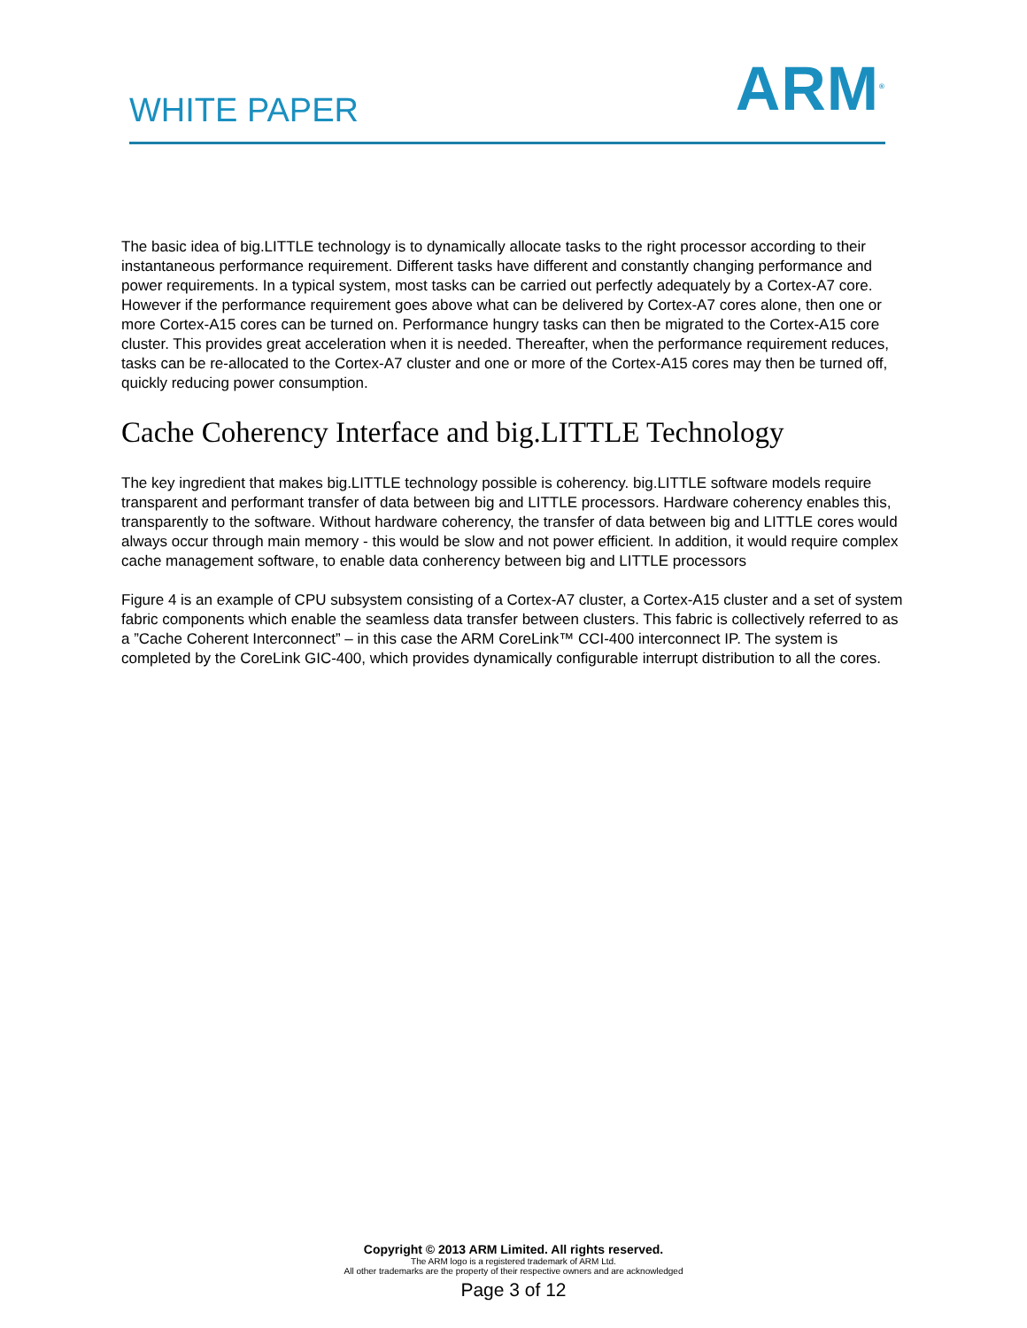WHITE PAPER
ARM<sup>®</sup>
The basic idea of big.LITTLE technology is to dynamically allocate tasks to the right processor according to their instantaneous performance requirement. Different tasks have different and constantly changing performance and power requirements. In a typical system, most tasks can be carried out perfectly adequately by a Cortex-A7 core. However if the performance requirement goes above what can be delivered by Cortex-A7 cores alone, then one or more Cortex-A15 cores can be turned on. Performance hungry tasks can then be migrated to the Cortex-A15 core cluster. This provides great acceleration when it is needed. Thereafter, when the performance requirement reduces, tasks can be re-allocated to the Cortex-A7 cluster and one or more of the Cortex-A15 cores may then be turned off, quickly reducing power consumption.
Cache Coherency Interface and big.LITTLE Technology
The key ingredient that makes big.LITTLE technology possible is coherency. big.LITTLE software models require transparent and performant transfer of data between big and LITTLE processors. Hardware coherency enables this, transparently to the software. Without hardware coherency, the transfer of data between big and LITTLE cores would always occur through main memory - this would be slow and not power efficient. In addition, it would require complex cache management software, to enable data conherency between big and LITTLE processors
Figure 4 is an example of CPU subsystem consisting of a Cortex-A7 cluster, a Cortex-A15 cluster and a set of system fabric components which enable the seamless data transfer between clusters. This fabric is collectively referred to as a ”Cache Coherent Interconnect” – in this case the ARM CoreLink™ CCI-400 interconnect IP. The system is completed by the CoreLink GIC-400, which provides dynamically configurable interrupt distribution to all the cores.
Copyright © 2013 ARM Limited. All rights reserved.
The ARM logo is a registered trademark of ARM Ltd.
All other trademarks are the property of their respective owners and are acknowledged
Page 3 of 12